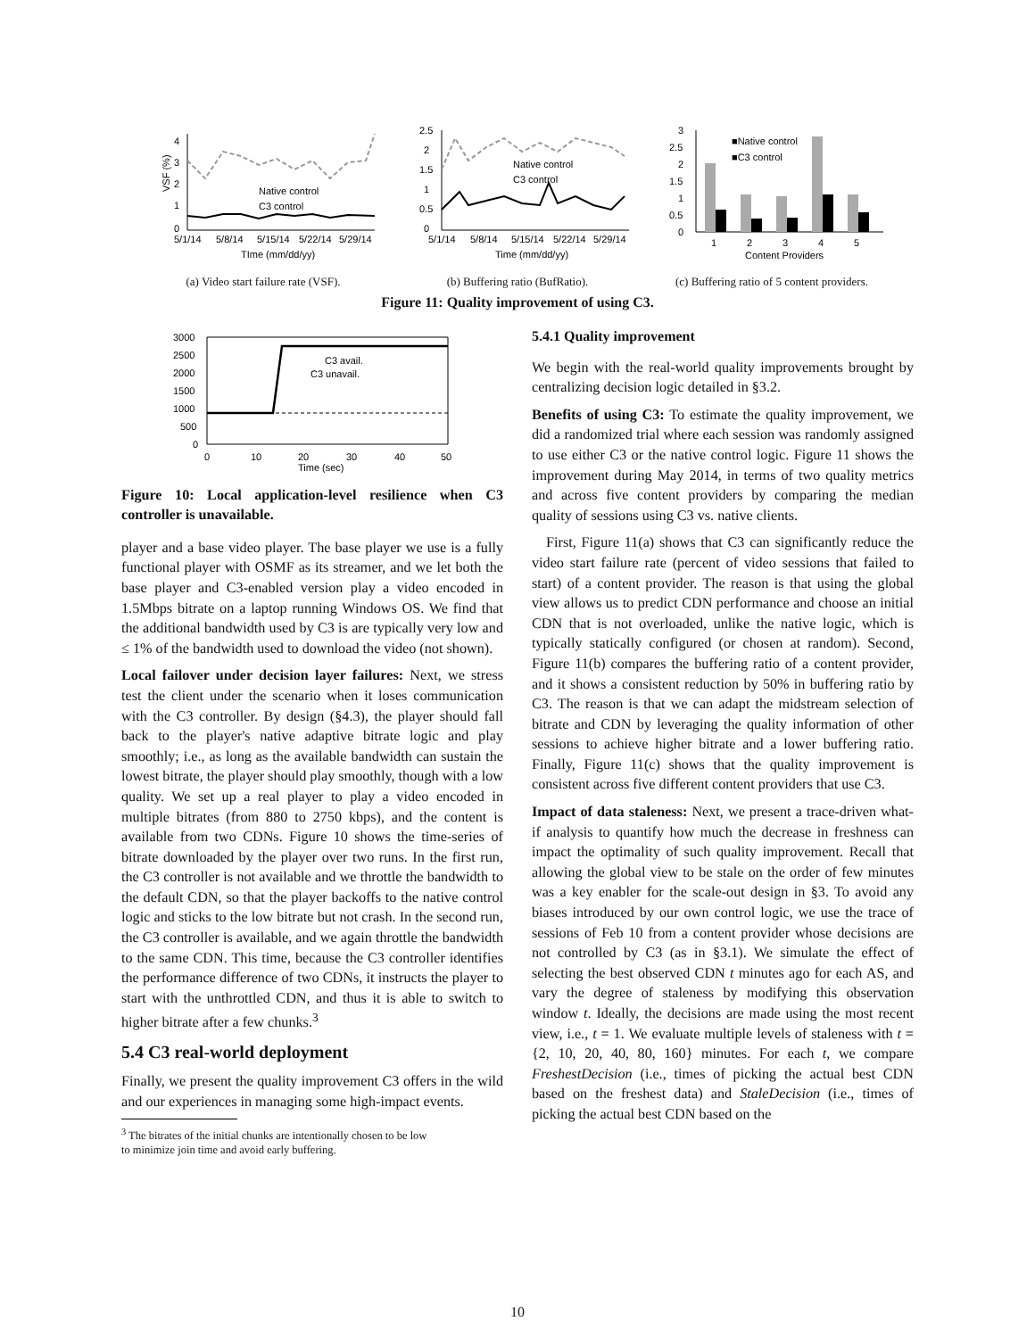4
3
2
1
0
VSF (%)
Native control
C3 control
5/1/14
5/8/14
5/15/14
5/22/14
5/29/14
TIme (mm/dd/yy)
(a) Video start failure rate (VSF).
2.5
2
1.5
1
0.5
0
Native control
C3 control
5/1/14
5/8/14
5/15/14
5/22/14
5/29/14
Time (mm/dd/yy)
(b) Buffering ratio (BufRatio).
3
2.5
2
1.5
1
0.5
0
■Native control
■C3 control
1
2
3
4
5
Content Providers
(c) Buffering ratio of 5 content providers.
Figure 11: Quality improvement of using C3.
3000
2500
2000
1500
1000
500
0
C3 avail.
C3 unavail.
0
10
20
30
40
50
Time (sec)
Figure 10: Local application-level resilience when C3 controller is unavailable.
player and a base video player. The base player we use is a fully functional player with OSMF as its streamer, and we let both the base player and C3-enabled version play a video encoded in 1.5Mbps bitrate on a laptop running Windows OS. We find that the additional bandwidth used by C3 is are typically very low and ≤ 1% of the bandwidth used to download the video (not shown).
Local failover under decision layer failures: Next, we stress test the client under the scenario when it loses communication with the C3 controller. By design (§4.3), the player should fall back to the player's native adaptive bitrate logic and play smoothly; i.e., as long as the available bandwidth can sustain the lowest bitrate, the player should play smoothly, though with a low quality. We set up a real player to play a video encoded in multiple bitrates (from 880 to 2750 kbps), and the content is available from two CDNs. Figure 10 shows the time-series of bitrate downloaded by the player over two runs. In the first run, the C3 controller is not available and we throttle the bandwidth to the default CDN, so that the player backoffs to the native control logic and sticks to the low bitrate but not crash. In the second run, the C3 controller is available, and we again throttle the bandwidth to the same CDN. This time, because the C3 controller identifies the performance difference of two CDNs, it instructs the player to start with the unthrottled CDN, and thus it is able to switch to higher bitrate after a few chunks.<sup>3</sup>
5.4 C3 real-world deployment
Finally, we present the quality improvement C3 offers in the wild and our experiences in managing some high-impact events.
<sup>3</sup> The bitrates of the initial chunks are intentionally chosen to be low
to minimize join time and avoid early buffering.
5.4.1 Quality improvement
We begin with the real-world quality improvements brought by centralizing decision logic detailed in §3.2.
Benefits of using C3: To estimate the quality improvement, we did a randomized trial where each session was randomly assigned to use either C3 or the native control logic. Figure 11 shows the improvement during May 2014, in terms of two quality metrics and across five content providers by comparing the median quality of sessions using C3 vs. native clients.
First, Figure 11(a) shows that C3 can significantly reduce the video start failure rate (percent of video sessions that failed to start) of a content provider. The reason is that using the global view allows us to predict CDN performance and choose an initial CDN that is not overloaded, unlike the native logic, which is typically statically configured (or chosen at random). Second, Figure 11(b) compares the buffering ratio of a content provider, and it shows a consistent reduction by 50% in buffering ratio by C3. The reason is that we can adapt the midstream selection of bitrate and CDN by leveraging the quality information of other sessions to achieve higher bitrate and a lower buffering ratio. Finally, Figure 11(c) shows that the quality improvement is consistent across five different content providers that use C3.
Impact of data staleness: Next, we present a trace-driven what-if analysis to quantify how much the decrease in freshness can impact the optimality of such quality improvement. Recall that allowing the global view to be stale on the order of few minutes was a key enabler for the scale-out design in §3. To avoid any biases introduced by our own control logic, we use the trace of sessions of Feb 10 from a content provider whose decisions are not controlled by C3 (as in §3.1). We simulate the effect of selecting the best observed CDN t minutes ago for each AS, and vary the degree of staleness by modifying this observation window t. Ideally, the decisions are made using the most recent view, i.e., t = 1. We evaluate multiple levels of staleness with t = {2, 10, 20, 40, 80, 160} minutes. For each t, we compare FreshestDecision (i.e., times of picking the actual best CDN based on the freshest data) and StaleDecision (i.e., times of picking the actual best CDN based on the
10